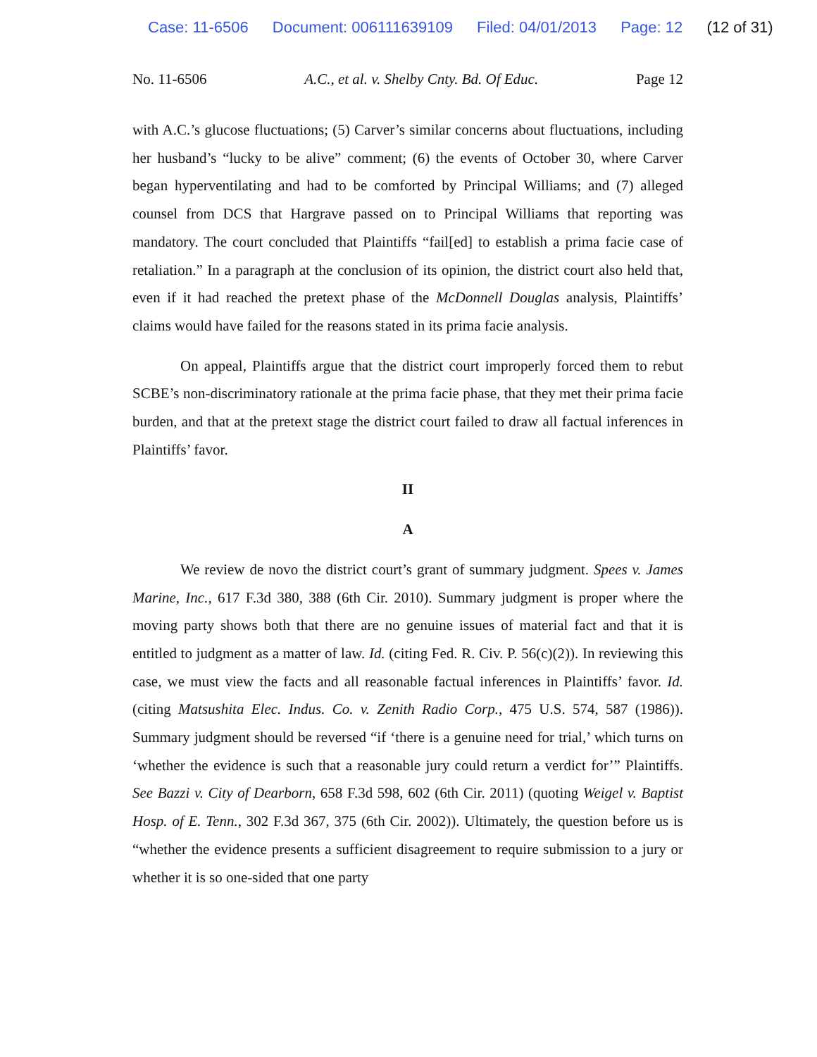Case: 11-6506 Document: 006111639109 Filed: 04/01/2013 Page: 12 (12 of 31)
No. 11-6506 A.C., et al. v. Shelby Cnty. Bd. Of Educ. Page 12
with A.C.’s glucose fluctuations; (5) Carver’s similar concerns about fluctuations, including her husband’s “lucky to be alive” comment; (6) the events of October 30, where Carver began hyperventilating and had to be comforted by Principal Williams; and (7) alleged counsel from DCS that Hargrave passed on to Principal Williams that reporting was mandatory. The court concluded that Plaintiffs “fail[ed] to establish a prima facie case of retaliation.” In a paragraph at the conclusion of its opinion, the district court also held that, even if it had reached the pretext phase of the McDonnell Douglas analysis, Plaintiffs’ claims would have failed for the reasons stated in its prima facie analysis.
On appeal, Plaintiffs argue that the district court improperly forced them to rebut SCBE’s non-discriminatory rationale at the prima facie phase, that they met their prima facie burden, and that at the pretext stage the district court failed to draw all factual inferences in Plaintiffs’ favor.
II
A
We review de novo the district court’s grant of summary judgment. Spees v. James Marine, Inc., 617 F.3d 380, 388 (6th Cir. 2010). Summary judgment is proper where the moving party shows both that there are no genuine issues of material fact and that it is entitled to judgment as a matter of law. Id. (citing Fed. R. Civ. P. 56(c)(2)). In reviewing this case, we must view the facts and all reasonable factual inferences in Plaintiffs’ favor. Id. (citing Matsushita Elec. Indus. Co. v. Zenith Radio Corp., 475 U.S. 574, 587 (1986)). Summary judgment should be reversed “if ‘there is a genuine need for trial,’ which turns on ‘whether the evidence is such that a reasonable jury could return a verdict for’” Plaintiffs. See Bazzi v. City of Dearborn, 658 F.3d 598, 602 (6th Cir. 2011) (quoting Weigel v. Baptist Hosp. of E. Tenn., 302 F.3d 367, 375 (6th Cir. 2002)). Ultimately, the question before us is “whether the evidence presents a sufficient disagreement to require submission to a jury or whether it is so one-sided that one party